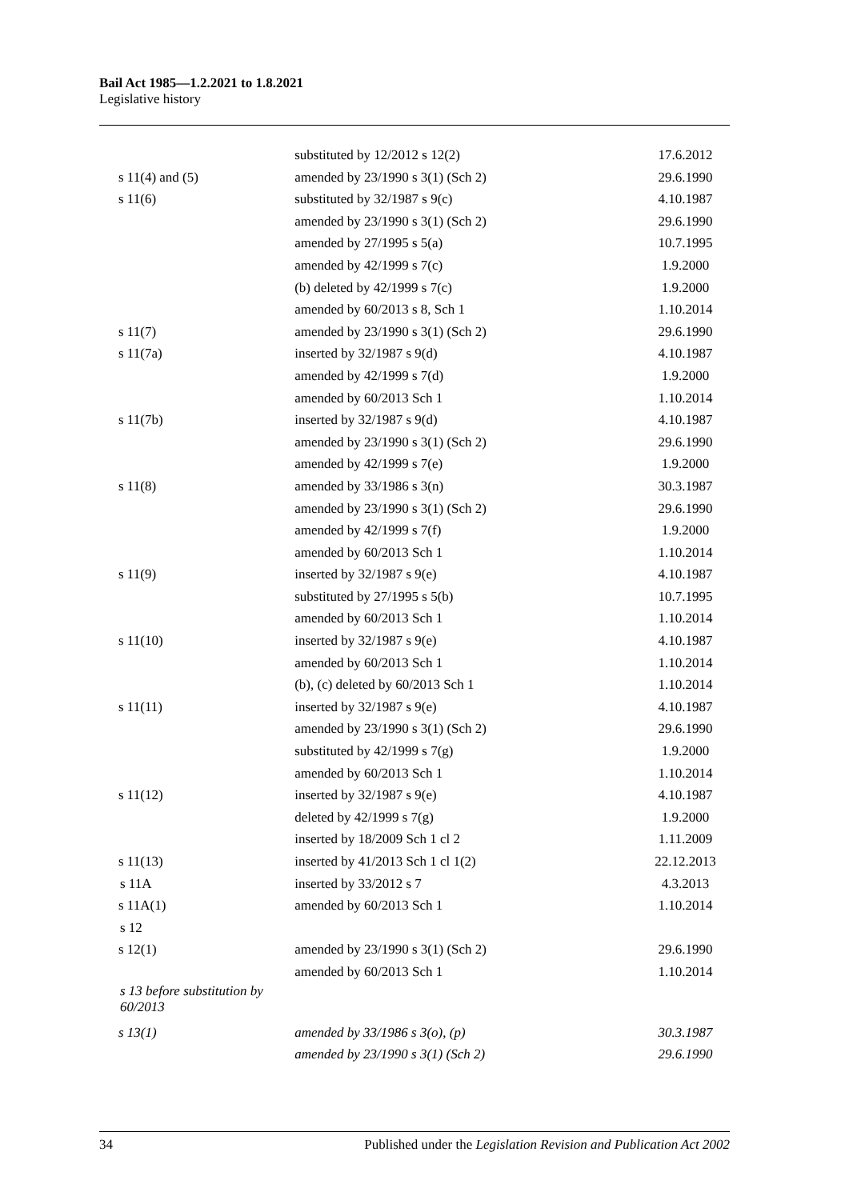Bail Act 1985—1.2.2021 to 1.8.2021
Legislative history
| | substituted by 12/2012 s 12(2) | 17.6.2012 |
| s 11(4) and (5) | amended by 23/1990 s 3(1) (Sch 2) | 29.6.1990 |
| s 11(6) | substituted by 32/1987 s 9(c) | 4.10.1987 |
| | amended by 23/1990 s 3(1) (Sch 2) | 29.6.1990 |
| | amended by 27/1995 s 5(a) | 10.7.1995 |
| | amended by 42/1999 s 7(c) | 1.9.2000 |
| | (b) deleted by 42/1999 s 7(c) | 1.9.2000 |
| | amended by 60/2013 s 8, Sch 1 | 1.10.2014 |
| s 11(7) | amended by 23/1990 s 3(1) (Sch 2) | 29.6.1990 |
| s 11(7a) | inserted by 32/1987 s 9(d) | 4.10.1987 |
| | amended by 42/1999 s 7(d) | 1.9.2000 |
| | amended by 60/2013 Sch 1 | 1.10.2014 |
| s 11(7b) | inserted by 32/1987 s 9(d) | 4.10.1987 |
| | amended by 23/1990 s 3(1) (Sch 2) | 29.6.1990 |
| | amended by 42/1999 s 7(e) | 1.9.2000 |
| s 11(8) | amended by 33/1986 s 3(n) | 30.3.1987 |
| | amended by 23/1990 s 3(1) (Sch 2) | 29.6.1990 |
| | amended by 42/1999 s 7(f) | 1.9.2000 |
| | amended by 60/2013 Sch 1 | 1.10.2014 |
| s 11(9) | inserted by 32/1987 s 9(e) | 4.10.1987 |
| | substituted by 27/1995 s 5(b) | 10.7.1995 |
| | amended by 60/2013 Sch 1 | 1.10.2014 |
| s 11(10) | inserted by 32/1987 s 9(e) | 4.10.1987 |
| | amended by 60/2013 Sch 1 | 1.10.2014 |
| | (b), (c) deleted by 60/2013 Sch 1 | 1.10.2014 |
| s 11(11) | inserted by 32/1987 s 9(e) | 4.10.1987 |
| | amended by 23/1990 s 3(1) (Sch 2) | 29.6.1990 |
| | substituted by 42/1999 s 7(g) | 1.9.2000 |
| | amended by 60/2013 Sch 1 | 1.10.2014 |
| s 11(12) | inserted by 32/1987 s 9(e) | 4.10.1987 |
| | deleted by 42/1999 s 7(g) | 1.9.2000 |
| | inserted by 18/2009 Sch 1 cl 2 | 1.11.2009 |
| s 11(13) | inserted by 41/2013 Sch 1 cl 1(2) | 22.12.2013 |
| s 11A | inserted by 33/2012 s 7 | 4.3.2013 |
| s 11A(1) | amended by 60/2013 Sch 1 | 1.10.2014 |
| s 12 | | |
| s 12(1) | amended by 23/1990 s 3(1) (Sch 2) | 29.6.1990 |
| | amended by 60/2013 Sch 1 | 1.10.2014 |
| s 13 before substitution by 60/2013 | | |
| s 13(1) | amended by 33/1986 s 3(o), (p) | 30.3.1987 |
| | amended by 23/1990 s 3(1) (Sch 2) | 29.6.1990 |
34 Published under the Legislation Revision and Publication Act 2002